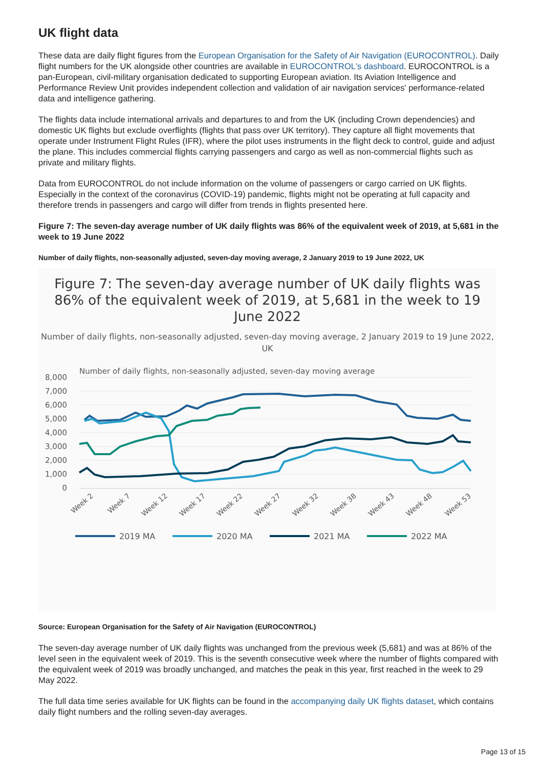UK flight data
These data are daily flight figures from the European Organisation for the Safety of Air Navigation (EUROCONTROL). Daily flight numbers for the UK alongside other countries are available in EUROCONTROL's dashboard. EUROCONTROL is a pan-European, civil-military organisation dedicated to supporting European aviation. Its Aviation Intelligence and Performance Review Unit provides independent collection and validation of air navigation services' performance-related data and intelligence gathering.
The flights data include international arrivals and departures to and from the UK (including Crown dependencies) and domestic UK flights but exclude overflights (flights that pass over UK territory). They capture all flight movements that operate under Instrument Flight Rules (IFR), where the pilot uses instruments in the flight deck to control, guide and adjust the plane. This includes commercial flights carrying passengers and cargo as well as non-commercial flights such as private and military flights.
Data from EUROCONTROL do not include information on the volume of passengers or cargo carried on UK flights. Especially in the context of the coronavirus (COVID-19) pandemic, flights might not be operating at full capacity and therefore trends in passengers and cargo will differ from trends in flights presented here.
Figure 7: The seven-day average number of UK daily flights was 86% of the equivalent week of 2019, at 5,681 in the week to 19 June 2022
Number of daily flights, non-seasonally adjusted, seven-day moving average, 2 January 2019 to 19 June 2022, UK
Figure 7: The seven-day average number of UK daily flights was 86% of the equivalent week of 2019, at 5,681 in the week to 19 June 2022
Number of daily flights, non-seasonally adjusted, seven-day moving average, 2 January 2019 to 19 June 2022, UK
Number of daily flights, non-seasonally adjusted, seven-day moving average
8,000
7,000
6,000
5,000
4,000
3,000
2,000
1,000
0
Week 2
Week 7
Week 12
Week 17
Week 22
Week 27
Week 32
Week 38
Week 43
Week 48
Week 53
2019 MA
2020 MA
2021 MA
2022 MA
Source: European Organisation for the Safety of Air Navigation (EUROCONTROL)
The seven-day average number of UK daily flights was unchanged from the previous week (5,681) and was at 86% of the level seen in the equivalent week of 2019. This is the seventh consecutive week where the number of flights compared with the equivalent week of 2019 was broadly unchanged, and matches the peak in this year, first reached in the week to 29 May 2022.
The full data time series available for UK flights can be found in the accompanying daily UK flights dataset, which contains daily flight numbers and the rolling seven-day averages.
Page 13 of 15